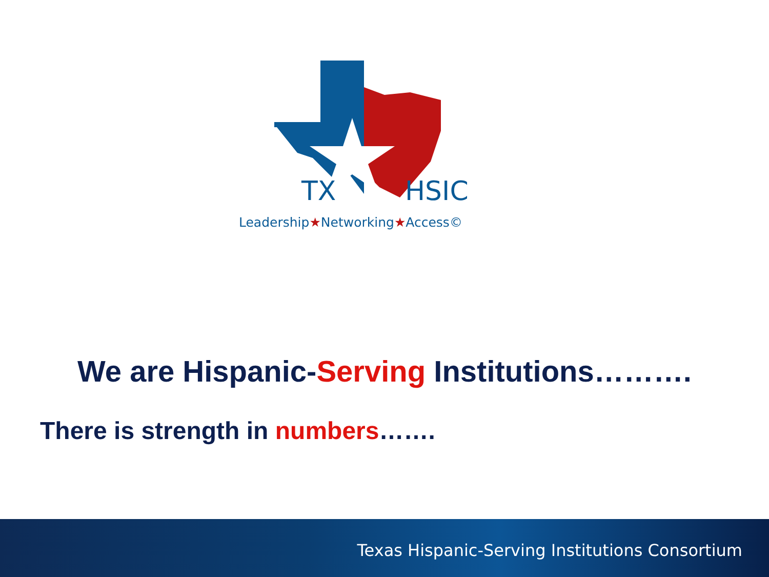TX
HSIC
Leadership★Networking★Access©
We are Hispanic-Serving Institutions……….
There is strength in numbers…….
Texas Hispanic-Serving Institutions Consortium